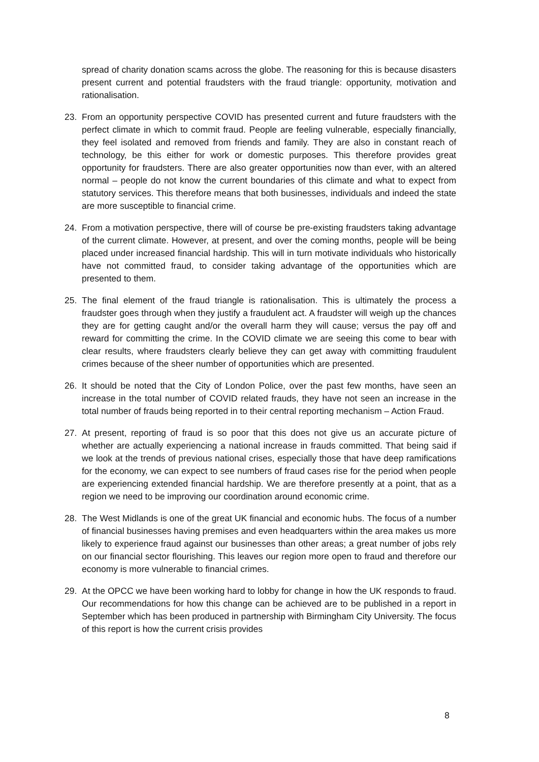spread of charity donation scams across the globe. The reasoning for this is because disasters present current and potential fraudsters with the fraud triangle: opportunity, motivation and rationalisation.
23. From an opportunity perspective COVID has presented current and future fraudsters with the perfect climate in which to commit fraud. People are feeling vulnerable, especially financially, they feel isolated and removed from friends and family. They are also in constant reach of technology, be this either for work or domestic purposes. This therefore provides great opportunity for fraudsters. There are also greater opportunities now than ever, with an altered normal – people do not know the current boundaries of this climate and what to expect from statutory services. This therefore means that both businesses, individuals and indeed the state are more susceptible to financial crime.
24. From a motivation perspective, there will of course be pre-existing fraudsters taking advantage of the current climate. However, at present, and over the coming months, people will be being placed under increased financial hardship. This will in turn motivate individuals who historically have not committed fraud, to consider taking advantage of the opportunities which are presented to them.
25. The final element of the fraud triangle is rationalisation. This is ultimately the process a fraudster goes through when they justify a fraudulent act. A fraudster will weigh up the chances they are for getting caught and/or the overall harm they will cause; versus the pay off and reward for committing the crime. In the COVID climate we are seeing this come to bear with clear results, where fraudsters clearly believe they can get away with committing fraudulent crimes because of the sheer number of opportunities which are presented.
26. It should be noted that the City of London Police, over the past few months, have seen an increase in the total number of COVID related frauds, they have not seen an increase in the total number of frauds being reported in to their central reporting mechanism – Action Fraud.
27. At present, reporting of fraud is so poor that this does not give us an accurate picture of whether are actually experiencing a national increase in frauds committed. That being said if we look at the trends of previous national crises, especially those that have deep ramifications for the economy, we can expect to see numbers of fraud cases rise for the period when people are experiencing extended financial hardship. We are therefore presently at a point, that as a region we need to be improving our coordination around economic crime.
28. The West Midlands is one of the great UK financial and economic hubs. The focus of a number of financial businesses having premises and even headquarters within the area makes us more likely to experience fraud against our businesses than other areas; a great number of jobs rely on our financial sector flourishing. This leaves our region more open to fraud and therefore our economy is more vulnerable to financial crimes.
29. At the OPCC we have been working hard to lobby for change in how the UK responds to fraud. Our recommendations for how this change can be achieved are to be published in a report in September which has been produced in partnership with Birmingham City University. The focus of this report is how the current crisis provides
8